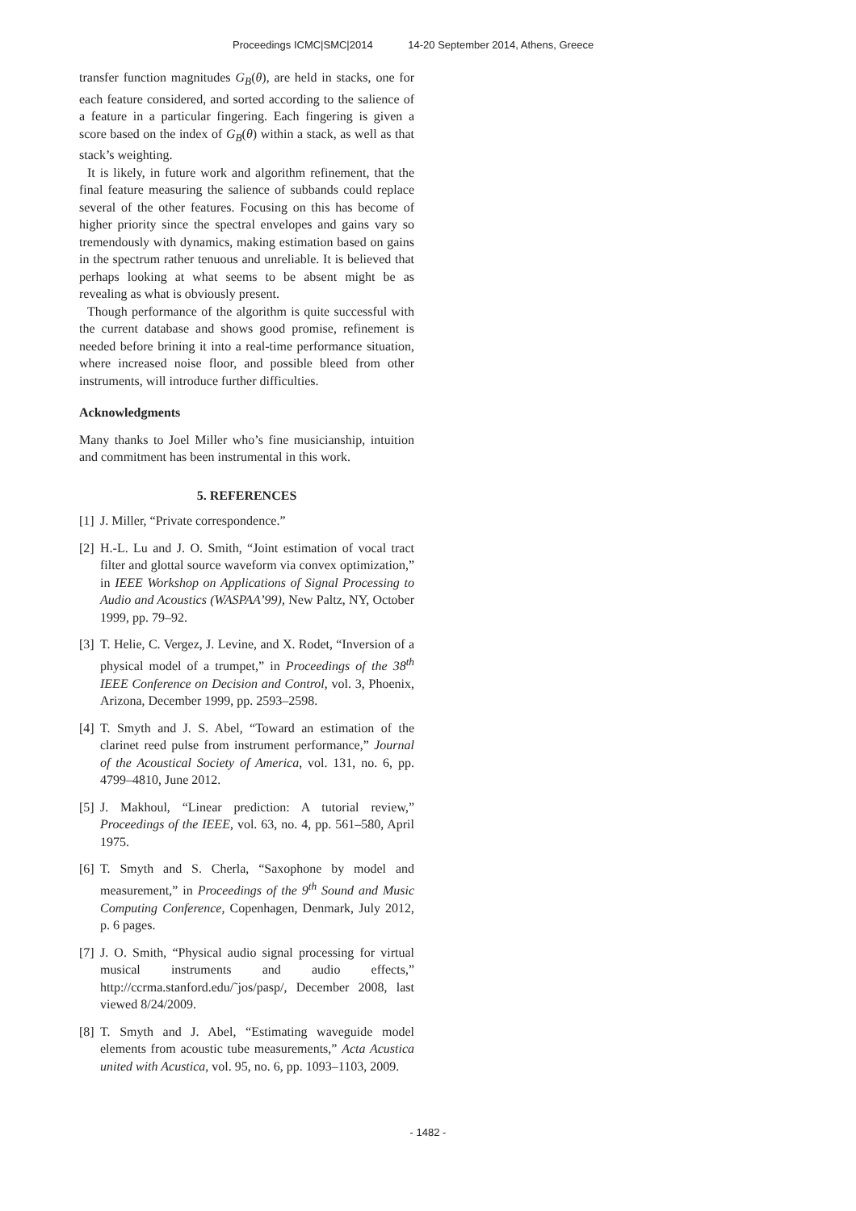Proceedings ICMC|SMC|2014 14-20 September 2014, Athens, Greece
transfer function magnitudes G<sub>B</sub>(θ), are held in stacks, one for each feature considered, and sorted according to the salience of a feature in a particular fingering. Each fingering is given a score based on the index of G<sub>B</sub>(θ) within a stack, as well as that stack’s weighting.
It is likely, in future work and algorithm refinement, that the final feature measuring the salience of subbands could replace several of the other features. Focusing on this has become of higher priority since the spectral envelopes and gains vary so tremendously with dynamics, making estimation based on gains in the spectrum rather tenuous and unreliable. It is believed that perhaps looking at what seems to be absent might be as revealing as what is obviously present.
Though performance of the algorithm is quite successful with the current database and shows good promise, refinement is needed before brining it into a real-time performance situation, where increased noise floor, and possible bleed from other instruments, will introduce further difficulties.
Acknowledgments
Many thanks to Joel Miller who’s fine musicianship, intuition and commitment has been instrumental in this work.
5. REFERENCES
[1] J. Miller, “Private correspondence.”
[2] H.-L. Lu and J. O. Smith, “Joint estimation of vocal tract filter and glottal source waveform via convex optimization,” in IEEE Workshop on Applications of Signal Processing to Audio and Acoustics (WASPAA’99), New Paltz, NY, October 1999, pp. 79–92.
[3] T. Helie, C. Vergez, J. Levine, and X. Rodet, “Inversion of a physical model of a trumpet,” in Proceedings of the 38<sup>th</sup> IEEE Conference on Decision and Control, vol. 3, Phoenix, Arizona, December 1999, pp. 2593–2598.
[4] T. Smyth and J. S. Abel, “Toward an estimation of the clarinet reed pulse from instrument performance,” Journal of the Acoustical Society of America, vol. 131, no. 6, pp. 4799–4810, June 2012.
[5] J. Makhoul, “Linear prediction: A tutorial review,” Proceedings of the IEEE, vol. 63, no. 4, pp. 561–580, April 1975.
[6] T. Smyth and S. Cherla, “Saxophone by model and measurement,” in Proceedings of the 9<sup>th</sup> Sound and Music Computing Conference, Copenhagen, Denmark, July 2012, p. 6 pages.
[7] J. O. Smith, “Physical audio signal processing for virtual musical instruments and audio effects,” http://ccrma.stanford.edu/˜jos/pasp/, December 2008, last viewed 8/24/2009.
[8] T. Smyth and J. Abel, “Estimating waveguide model elements from acoustic tube measurements,” Acta Acustica united with Acustica, vol. 95, no. 6, pp. 1093–1103, 2009.
- 1482 -